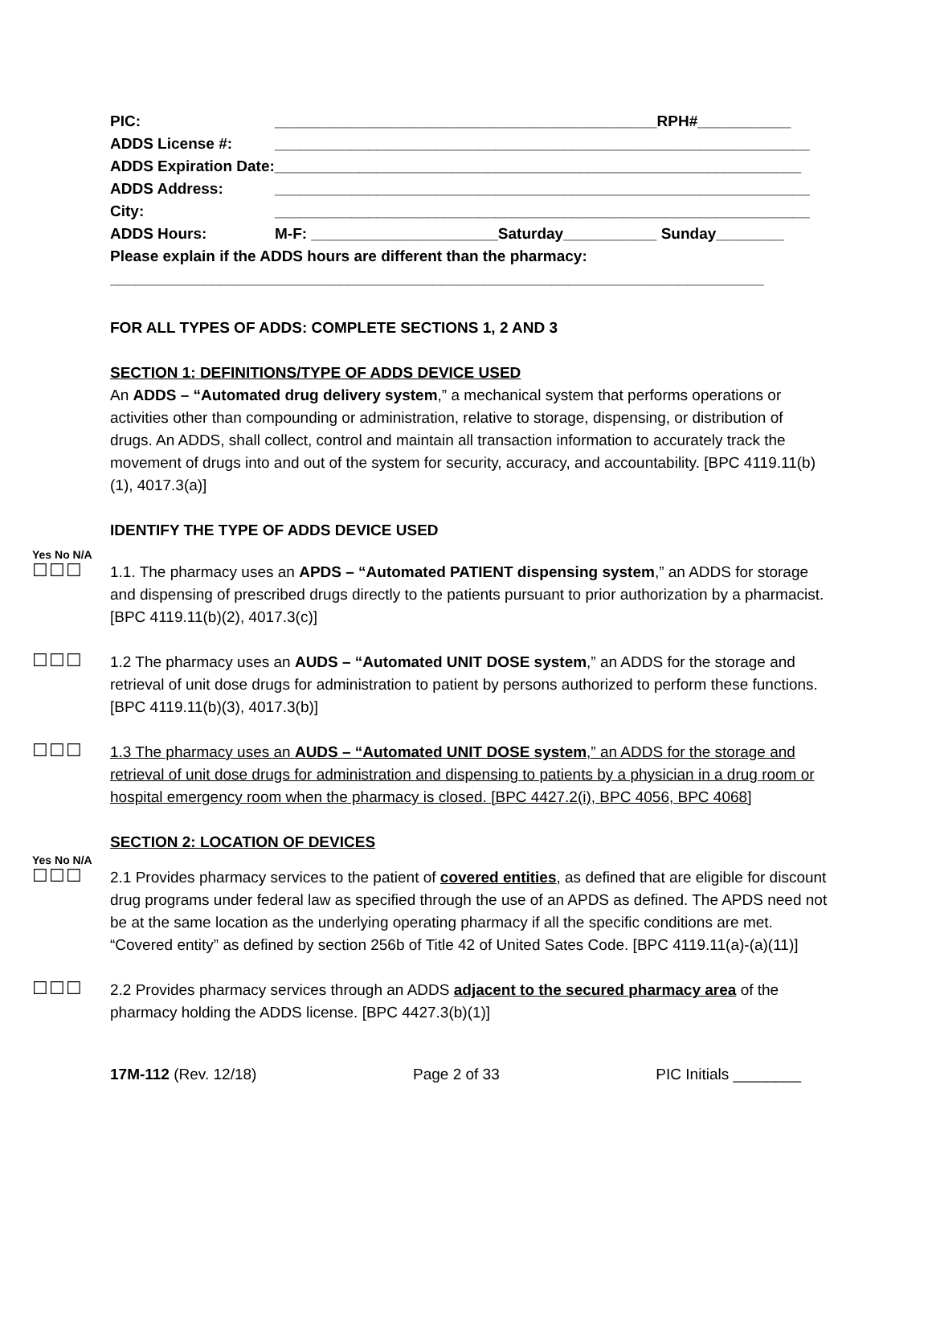PIC: _____________________________________________RPH#___________
ADDS License #: _______________________________________________________________
ADDS Expiration Date:______________________________________________________________
ADDS Address: _______________________________________________________________
City: _______________________________________________________________
ADDS Hours: M-F: ______________________Saturday___________ Sunday________
Please explain if the ADDS hours are different than the pharmacy:
_____________________________________________________________________________
FOR ALL TYPES OF ADDS: COMPLETE SECTIONS 1, 2 AND 3
SECTION 1: DEFINITIONS/TYPE OF ADDS DEVICE USED
An ADDS – “Automated drug delivery system,” a mechanical system that performs operations or activities other than compounding or administration, relative to storage, dispensing, or distribution of drugs. An ADDS, shall collect, control and maintain all transaction information to accurately track the movement of drugs into and out of the system for security, accuracy, and accountability. [BPC 4119.11(b)(1), 4017.3(a)]
IDENTIFY THE TYPE OF ADDS DEVICE USED
Yes No N/A
☐☐☐
1.1. The pharmacy uses an APDS – “Automated PATIENT dispensing system,” an ADDS for storage and dispensing of prescribed drugs directly to the patients pursuant to prior authorization by a pharmacist. [BPC 4119.11(b)(2), 4017.3(c)]
☐☐☐
1.2 The pharmacy uses an AUDS – “Automated UNIT DOSE system,” an ADDS for the storage and retrieval of unit dose drugs for administration to patient by persons authorized to perform these functions. [BPC 4119.11(b)(3), 4017.3(b)]
☐☐☐
1.3 The pharmacy uses an AUDS – “Automated UNIT DOSE system,” an ADDS for the storage and retrieval of unit dose drugs for administration and dispensing to patients by a physician in a drug room or hospital emergency room when the pharmacy is closed. [BPC 4427.2(i), BPC 4056, BPC 4068]
SECTION 2: LOCATION OF DEVICES
Yes No N/A
☐☐☐
2.1 Provides pharmacy services to the patient of covered entities, as defined that are eligible for discount drug programs under federal law as specified through the use of an APDS as defined. The APDS need not be at the same location as the underlying operating pharmacy if all the specific conditions are met. “Covered entity” as defined by section 256b of Title 42 of United Sates Code. [BPC 4119.11(a)-(a)(11)]
☐☐☐
2.2 Provides pharmacy services through an ADDS adjacent to the secured pharmacy area of the pharmacy holding the ADDS license. [BPC 4427.3(b)(1)]
17M-112 (Rev. 12/18) Page 2 of 33 PIC Initials ________